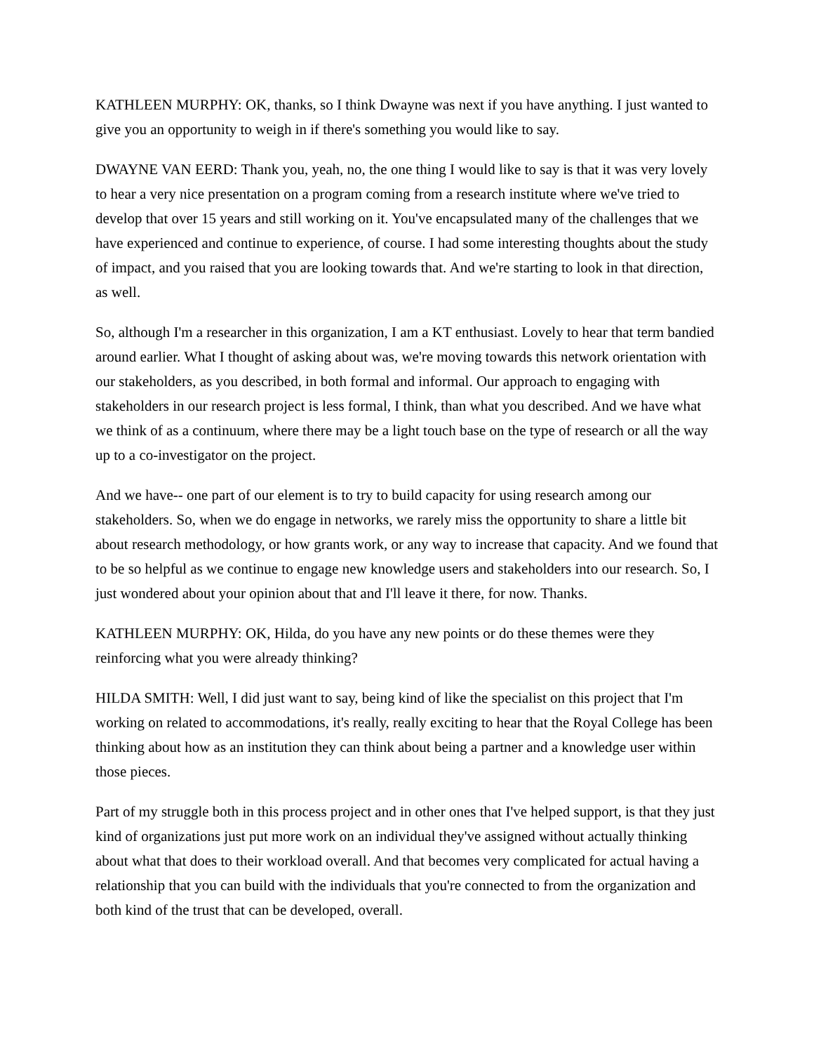KATHLEEN MURPHY: OK, thanks, so I think Dwayne was next if you have anything. I just wanted to give you an opportunity to weigh in if there's something you would like to say.
DWAYNE VAN EERD: Thank you, yeah, no, the one thing I would like to say is that it was very lovely to hear a very nice presentation on a program coming from a research institute where we've tried to develop that over 15 years and still working on it. You've encapsulated many of the challenges that we have experienced and continue to experience, of course. I had some interesting thoughts about the study of impact, and you raised that you are looking towards that. And we're starting to look in that direction, as well.
So, although I'm a researcher in this organization, I am a KT enthusiast. Lovely to hear that term bandied around earlier. What I thought of asking about was, we're moving towards this network orientation with our stakeholders, as you described, in both formal and informal. Our approach to engaging with stakeholders in our research project is less formal, I think, than what you described. And we have what we think of as a continuum, where there may be a light touch base on the type of research or all the way up to a co-investigator on the project.
And we have-- one part of our element is to try to build capacity for using research among our stakeholders. So, when we do engage in networks, we rarely miss the opportunity to share a little bit about research methodology, or how grants work, or any way to increase that capacity. And we found that to be so helpful as we continue to engage new knowledge users and stakeholders into our research. So, I just wondered about your opinion about that and I'll leave it there, for now. Thanks.
KATHLEEN MURPHY: OK, Hilda, do you have any new points or do these themes were they reinforcing what you were already thinking?
HILDA SMITH: Well, I did just want to say, being kind of like the specialist on this project that I'm working on related to accommodations, it's really, really exciting to hear that the Royal College has been thinking about how as an institution they can think about being a partner and a knowledge user within those pieces.
Part of my struggle both in this process project and in other ones that I've helped support, is that they just kind of organizations just put more work on an individual they've assigned without actually thinking about what that does to their workload overall. And that becomes very complicated for actual having a relationship that you can build with the individuals that you're connected to from the organization and both kind of the trust that can be developed, overall.